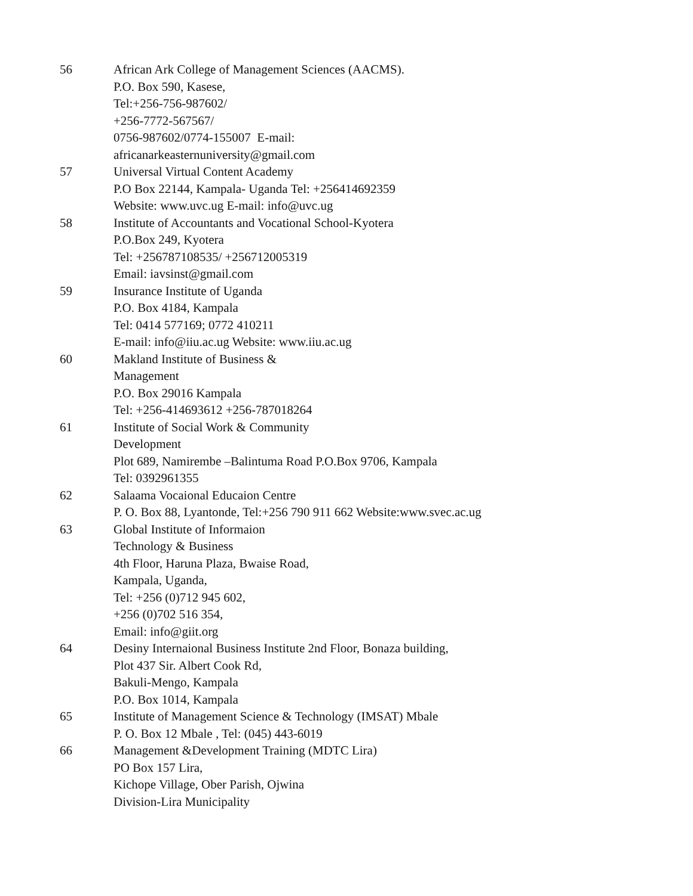| 56 | African Ark College of Management Sciences (AACMS). P.O. Box 590, Kasese, Tel:+256-756-987602/ +256-7772-567567/ 0756-987602/0774-155007 E-mail: africanarkeasternuniversity@gmail.com |
| 57 | Universal Virtual Content Academy P.O Box 22144, Kampala- Uganda Tel: +256414692359 Website: www.uvc.ug E-mail: info@uvc.ug |
| 58 | Institute of Accountants and Vocational School-Kyotera P.O.Box 249, Kyotera Tel: +256787108535/ +256712005319 Email: iavsinst@gmail.com |
| 59 | Insurance Institute of Uganda P.O. Box 4184, Kampala Tel: 0414 577169; 0772 410211 E-mail: info@iiu.ac.ug Website: www.iiu.ac.ug |
| 60 | Makland Institute of Business & Management P.O. Box 29016 Kampala Tel: +256-414693612 +256-787018264 |
| 61 | Institute of Social Work & Community Development Plot 689, Namirembe –Balintuma Road P.O.Box 9706, Kampala Tel: 0392961355 |
| 62 | Salaama Vocaional Educaion Centre P. O. Box 88, Lyantonde, Tel:+256 790 911 662 Website:www.svec.ac.ug |
| 63 | Global Institute of Informaion Technology & Business 4th Floor, Haruna Plaza, Bwaise Road, Kampala, Uganda, Tel: +256 (0)712 945 602, +256 (0)702 516 354, Email: info@giit.org |
| 64 | Desiny Internaional Business Institute 2nd Floor, Bonaza building, Plot 437 Sir. Albert Cook Rd, Bakuli-Mengo, Kampala P.O. Box 1014, Kampala |
| 65 | Institute of Management Science & Technology (IMSAT) Mbale P. O. Box 12 Mbale , Tel: (045) 443-6019 |
| 66 | Management &Development Training (MDTC Lira) PO Box 157 Lira, Kichope Village, Ober Parish, Ojwina Division-Lira Municipality |